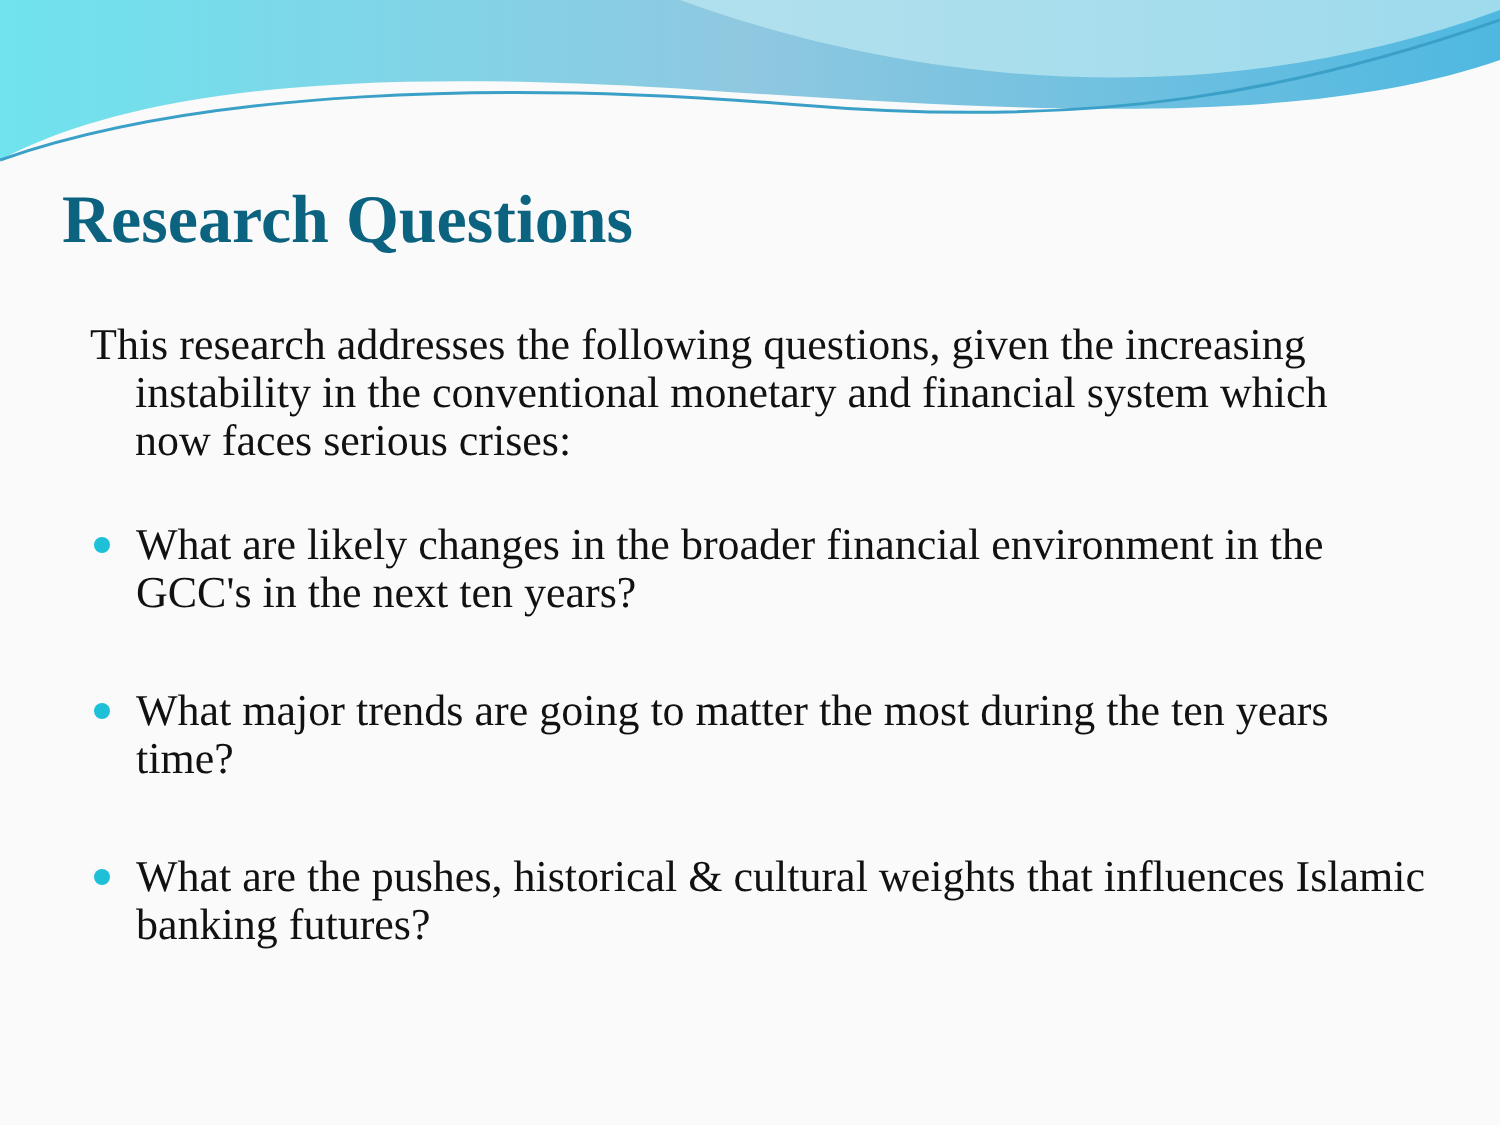Research Questions
This research addresses the following questions, given the increasing instability in the conventional monetary and financial system which now faces serious crises:
What are likely changes in the broader financial environment in the GCC's in the next ten years?
What major trends are going to matter the most during the ten years time?
What are the pushes, historical & cultural weights that influences Islamic banking futures?